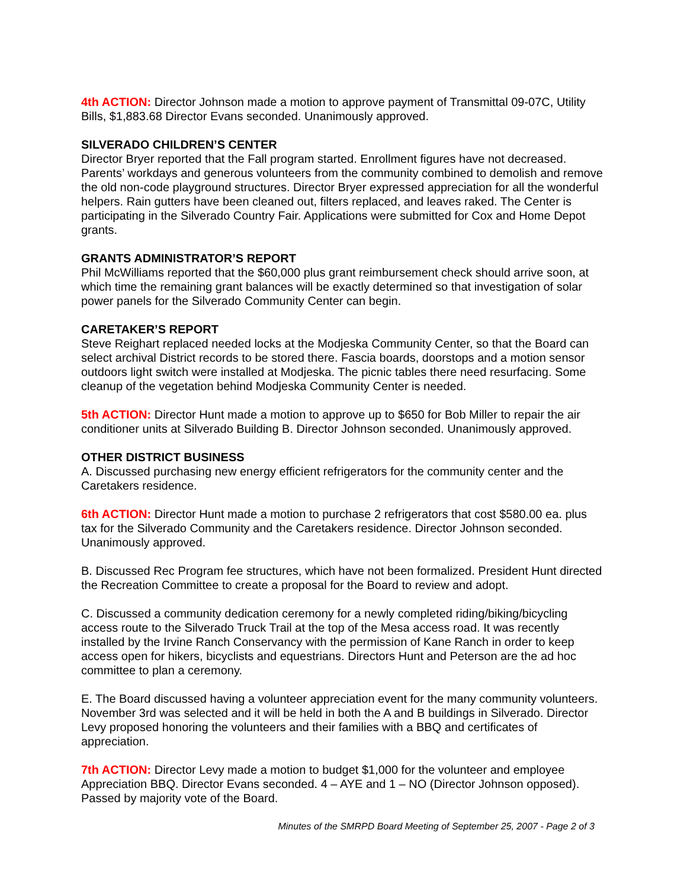4th ACTION: Director Johnson made a motion to approve payment of Transmittal 09-07C, Utility Bills, $1,883.68 Director Evans seconded. Unanimously approved.
SILVERADO CHILDREN’S CENTER
Director Bryer reported that the Fall program started. Enrollment figures have not decreased. Parents’ workdays and generous volunteers from the community combined to demolish and remove the old non-code playground structures. Director Bryer expressed appreciation for all the wonderful helpers. Rain gutters have been cleaned out, filters replaced, and leaves raked. The Center is participating in the Silverado Country Fair. Applications were submitted for Cox and Home Depot grants.
GRANTS ADMINISTRATOR’S REPORT
Phil McWilliams reported that the $60,000 plus grant reimbursement check should arrive soon, at which time the remaining grant balances will be exactly determined so that investigation of solar power panels for the Silverado Community Center can begin.
CARETAKER’S REPORT
Steve Reighart replaced needed locks at the Modjeska Community Center, so that the Board can select archival District records to be stored there. Fascia boards, doorstops and a motion sensor outdoors light switch were installed at Modjeska. The picnic tables there need resurfacing. Some cleanup of the vegetation behind Modjeska Community Center is needed.
5th ACTION: Director Hunt made a motion to approve up to $650 for Bob Miller to repair the air conditioner units at Silverado Building B. Director Johnson seconded. Unanimously approved.
OTHER DISTRICT BUSINESS
A. Discussed purchasing new energy efficient refrigerators for the community center and the Caretakers residence.
6th ACTION: Director Hunt made a motion to purchase 2 refrigerators that cost $580.00 ea. plus tax for the Silverado Community and the Caretakers residence. Director Johnson seconded. Unanimously approved.
B. Discussed Rec Program fee structures, which have not been formalized. President Hunt directed the Recreation Committee to create a proposal for the Board to review and adopt.
C. Discussed a community dedication ceremony for a newly completed riding/biking/bicycling access route to the Silverado Truck Trail at the top of the Mesa access road. It was recently installed by the Irvine Ranch Conservancy with the permission of Kane Ranch in order to keep access open for hikers, bicyclists and equestrians. Directors Hunt and Peterson are the ad hoc committee to plan a ceremony.
E. The Board discussed having a volunteer appreciation event for the many community volunteers. November 3rd was selected and it will be held in both the A and B buildings in Silverado. Director Levy proposed honoring the volunteers and their families with a BBQ and certificates of appreciation.
7th ACTION: Director Levy made a motion to budget $1,000 for the volunteer and employee Appreciation BBQ. Director Evans seconded. 4 – AYE and 1 – NO (Director Johnson opposed). Passed by majority vote of the Board.
Minutes of the SMRPD Board Meeting of September 25, 2007 - Page 2 of 3